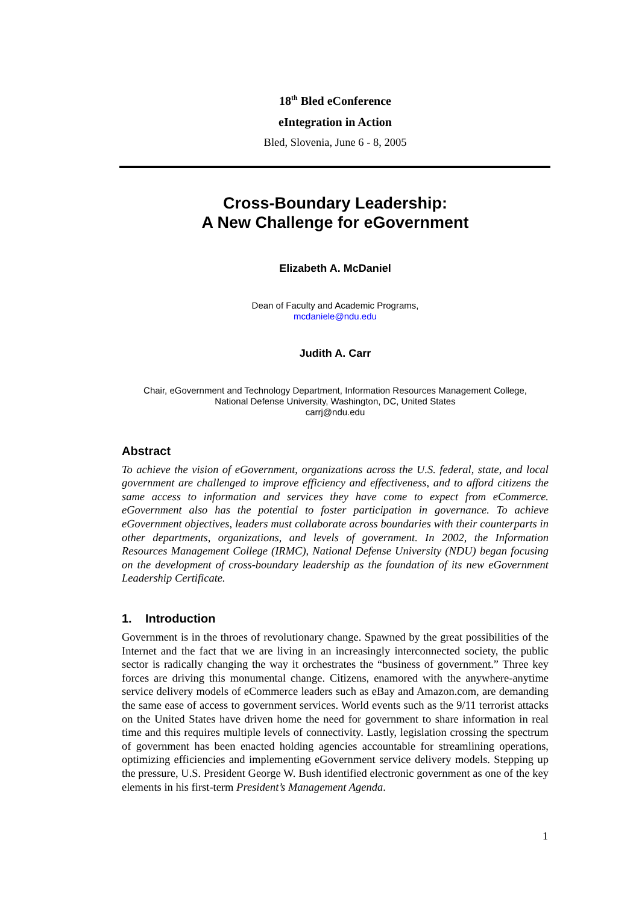18<sup>th</sup> Bled eConference
eIntegration in Action
Bled, Slovenia, June 6 - 8, 2005
Cross-Boundary Leadership:
A New Challenge for eGovernment
Elizabeth A. McDaniel
Dean of Faculty and Academic Programs,
mcdaniele@ndu.edu
Judith A. Carr
Chair, eGovernment and Technology Department, Information Resources Management College,
National Defense University, Washington, DC, United States
carrj@ndu.edu
Abstract
To achieve the vision of eGovernment, organizations across the U.S. federal, state, and local government are challenged to improve efficiency and effectiveness, and to afford citizens the same access to information and services they have come to expect from eCommerce. eGovernment also has the potential to foster participation in governance. To achieve eGovernment objectives, leaders must collaborate across boundaries with their counterparts in other departments, organizations, and levels of government. In 2002, the Information Resources Management College (IRMC), National Defense University (NDU) began focusing on the development of cross-boundary leadership as the foundation of its new eGovernment Leadership Certificate.
1. Introduction
Government is in the throes of revolutionary change. Spawned by the great possibilities of the Internet and the fact that we are living in an increasingly interconnected society, the public sector is radically changing the way it orchestrates the “business of government.” Three key forces are driving this monumental change. Citizens, enamored with the anywhere-anytime service delivery models of eCommerce leaders such as eBay and Amazon.com, are demanding the same ease of access to government services. World events such as the 9/11 terrorist attacks on the United States have driven home the need for government to share information in real time and this requires multiple levels of connectivity. Lastly, legislation crossing the spectrum of government has been enacted holding agencies accountable for streamlining operations, optimizing efficiencies and implementing eGovernment service delivery models. Stepping up the pressure, U.S. President George W. Bush identified electronic government as one of the key elements in his first-term President’s Management Agenda.
1